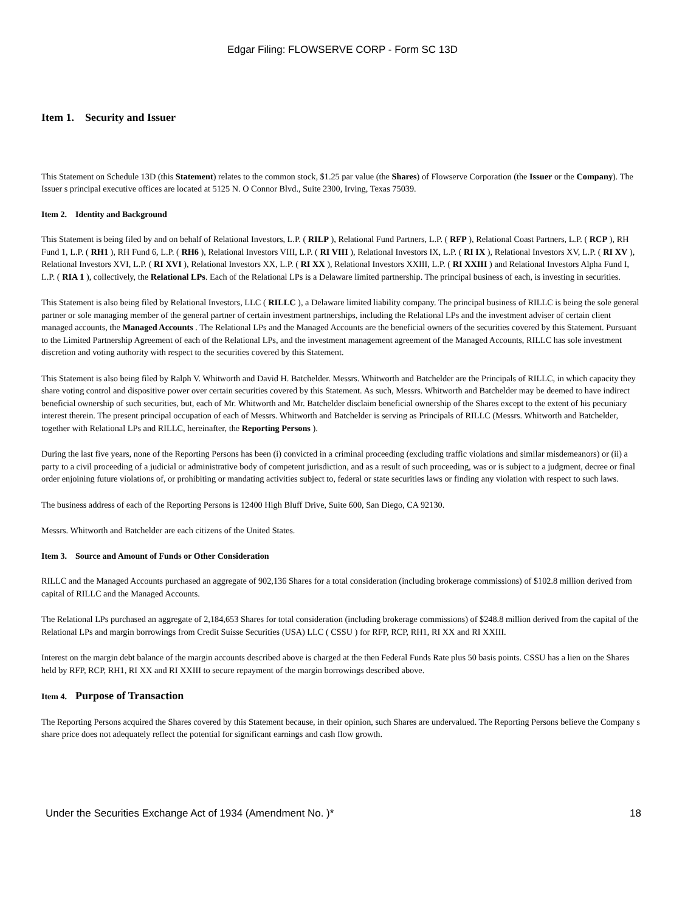Edgar Filing: FLOWSERVE CORP - Form SC 13D
Item 1. Security and Issuer
This Statement on Schedule 13D (this Statement) relates to the common stock, $1.25 par value (the Shares) of Flowserve Corporation (the Issuer or the Company). The Issuer s principal executive offices are located at 5125 N. O Connor Blvd., Suite 2300, Irving, Texas 75039.
Item 2. Identity and Background
This Statement is being filed by and on behalf of Relational Investors, L.P. ( RILP ), Relational Fund Partners, L.P. ( RFP ), Relational Coast Partners, L.P. ( RCP ), RH Fund 1, L.P. ( RH1 ), RH Fund 6, L.P. ( RH6 ), Relational Investors VIII, L.P. ( RI VIII ), Relational Investors IX, L.P. ( RI IX ), Relational Investors XV, L.P. ( RI XV ), Relational Investors XVI, L.P. ( RI XVI ), Relational Investors XX, L.P. ( RI XX ), Relational Investors XXIII, L.P. ( RI XXIII ) and Relational Investors Alpha Fund I, L.P. ( RIA 1 ), collectively, the Relational LPs. Each of the Relational LPs is a Delaware limited partnership. The principal business of each, is investing in securities.
This Statement is also being filed by Relational Investors, LLC ( RILLC ), a Delaware limited liability company. The principal business of RILLC is being the sole general partner or sole managing member of the general partner of certain investment partnerships, including the Relational LPs and the investment adviser of certain client managed accounts, the Managed Accounts . The Relational LPs and the Managed Accounts are the beneficial owners of the securities covered by this Statement. Pursuant to the Limited Partnership Agreement of each of the Relational LPs, and the investment management agreement of the Managed Accounts, RILLC has sole investment discretion and voting authority with respect to the securities covered by this Statement.
This Statement is also being filed by Ralph V. Whitworth and David H. Batchelder. Messrs. Whitworth and Batchelder are the Principals of RILLC, in which capacity they share voting control and dispositive power over certain securities covered by this Statement. As such, Messrs. Whitworth and Batchelder may be deemed to have indirect beneficial ownership of such securities, but, each of Mr. Whitworth and Mr. Batchelder disclaim beneficial ownership of the Shares except to the extent of his pecuniary interest therein. The present principal occupation of each of Messrs. Whitworth and Batchelder is serving as Principals of RILLC (Messrs. Whitworth and Batchelder, together with Relational LPs and RILLC, hereinafter, the Reporting Persons ).
During the last five years, none of the Reporting Persons has been (i) convicted in a criminal proceeding (excluding traffic violations and similar misdemeanors) or (ii) a party to a civil proceeding of a judicial or administrative body of competent jurisdiction, and as a result of such proceeding, was or is subject to a judgment, decree or final order enjoining future violations of, or prohibiting or mandating activities subject to, federal or state securities laws or finding any violation with respect to such laws.
The business address of each of the Reporting Persons is 12400 High Bluff Drive, Suite 600, San Diego, CA 92130.
Messrs. Whitworth and Batchelder are each citizens of the United States.
Item 3. Source and Amount of Funds or Other Consideration
RILLC and the Managed Accounts purchased an aggregate of 902,136 Shares for a total consideration (including brokerage commissions) of $102.8 million derived from capital of RILLC and the Managed Accounts.
The Relational LPs purchased an aggregate of 2,184,653 Shares for total consideration (including brokerage commissions) of $248.8 million derived from the capital of the Relational LPs and margin borrowings from Credit Suisse Securities (USA) LLC ( CSSU ) for RFP, RCP, RH1, RI XX and RI XXIII.
Interest on the margin debt balance of the margin accounts described above is charged at the then Federal Funds Rate plus 50 basis points. CSSU has a lien on the Shares held by RFP, RCP, RH1, RI XX and RI XXIII to secure repayment of the margin borrowings described above.
Item 4. Purpose of Transaction
The Reporting Persons acquired the Shares covered by this Statement because, in their opinion, such Shares are undervalued. The Reporting Persons believe the Company s share price does not adequately reflect the potential for significant earnings and cash flow growth.
Under the Securities Exchange Act of 1934 (Amendment No. )* 18